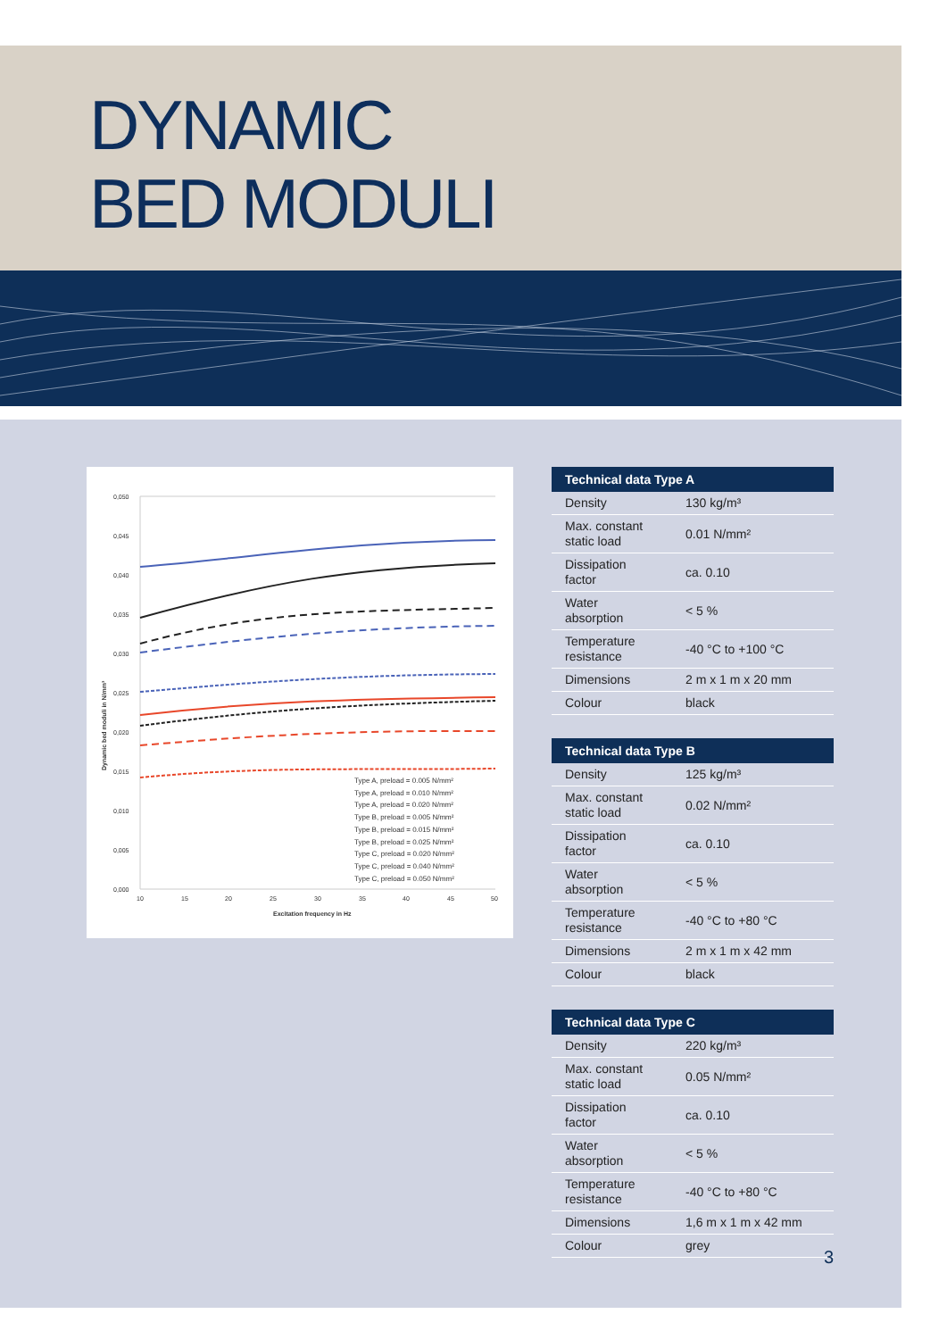DYNAMIC
BED MODULI
0,050
0,045
0,040
0,035
0,030
0,025
0,020
0,015
0,010
0,005
0,000
10
15
20
25
30
35
40
45
50
Excitation frequency in Hz
Dynamic bed moduli in N/mm³
Type A, preload = 0.005 N/mm²
Type A, preload = 0.010 N/mm²
Type A, preload = 0.020 N/mm²
Type B, preload = 0.005 N/mm²
Type B, preload = 0.015 N/mm²
Type B, preload = 0.025 N/mm²
Type C, preload = 0.020 N/mm²
Type C, preload = 0.040 N/mm²
Type C, preload = 0.050 N/mm²
| Technical data Type A | |
| --- | --- |
| Density | 130 kg/m³ |
| Max. constant static load | 0.01 N/mm² |
| Dissipation factor | ca. 0.10 |
| Water absorption | < 5 % |
| Temperature resistance | -40 °C to +100 °C |
| Dimensions | 2 m x 1 m x 20 mm |
| Colour | black |
| Technical data Type B | |
| --- | --- |
| Density | 125 kg/m³ |
| Max. constant static load | 0.02 N/mm² |
| Dissipation factor | ca. 0.10 |
| Water absorption | < 5 % |
| Temperature resistance | -40 °C to +80 °C |
| Dimensions | 2 m x 1 m x 42 mm |
| Colour | black |
| Technical data Type C | |
| --- | --- |
| Density | 220 kg/m³ |
| Max. constant static load | 0.05 N/mm² |
| Dissipation factor | ca. 0.10 |
| Water absorption | < 5 % |
| Temperature resistance | -40 °C to +80 °C |
| Dimensions | 1,6 m x 1 m x 42 mm |
| Colour | grey |
3